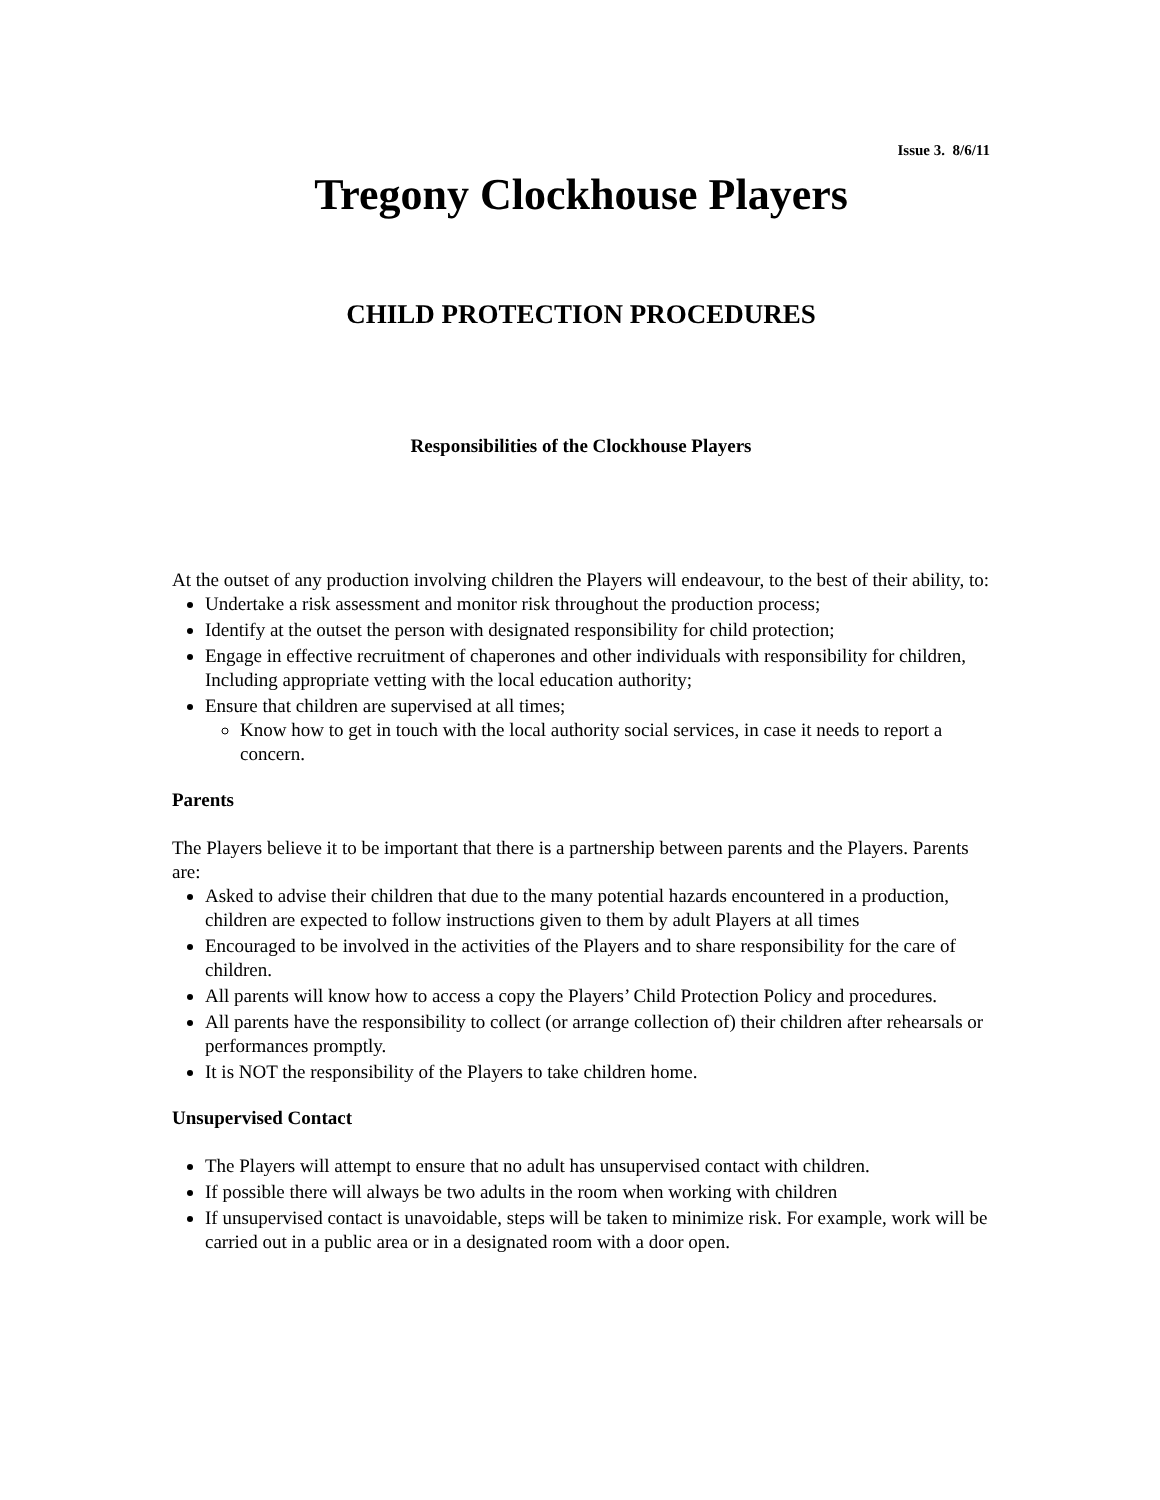Issue 3. 8/6/11
Tregony Clockhouse Players
CHILD PROTECTION PROCEDURES
Responsibilities of the Clockhouse Players
At the outset of any production involving children the Players will endeavour, to the best of their ability, to:
Undertake a risk assessment and monitor risk throughout the production process;
Identify at the outset the person with designated responsibility for child protection;
Engage in effective recruitment of chaperones and other individuals with responsibility for children, Including appropriate vetting with the local education authority;
Ensure that children are supervised at all times;
Know how to get in touch with the local authority social services, in case it needs to report a concern.
Parents
The Players believe it to be important that there is a partnership between parents and the Players. Parents are:
Asked to advise their children that due to the many potential hazards encountered in a production, children are expected to follow instructions given to them by adult Players at all times
Encouraged to be involved in the activities of the Players and to share responsibility for the care of children.
All parents will know how to access a copy the Players’ Child Protection Policy and procedures.
All parents have the responsibility to collect (or arrange collection of) their children after rehearsals or performances promptly.
It is NOT the responsibility of the Players to take children home.
Unsupervised Contact
The Players will attempt to ensure that no adult has unsupervised contact with children.
If possible there will always be two adults in the room when working with children
If unsupervised contact is unavoidable, steps will be taken to minimize risk. For example, work will be carried out in a public area or in a designated room with a door open.